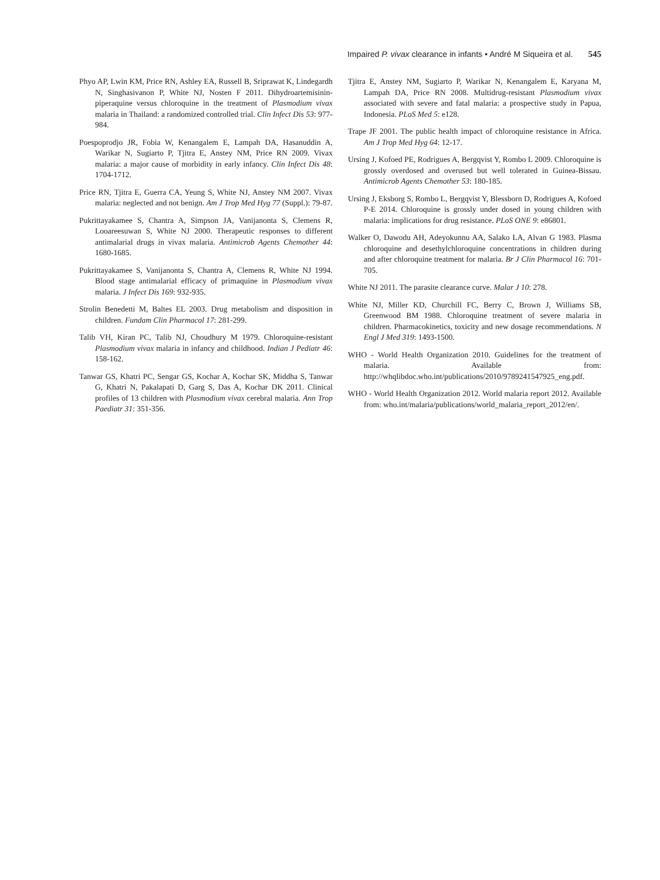Impaired P. vivax clearance in infants • André M Siqueira et al. 545
Phyo AP, Lwin KM, Price RN, Ashley EA, Russell B, Sriprawat K, Lindegardh N, Singhasivanon P, White NJ, Nosten F 2011. Dihydroartemisinin-piperaquine versus chloroquine in the treatment of Plasmodium vivax malaria in Thailand: a randomized controlled trial. Clin Infect Dis 53: 977-984.
Poespoprodjo JR, Fobia W, Kenangalem E, Lampah DA, Hasanuddin A, Warikar N, Sugiarto P, Tjitra E, Anstey NM, Price RN 2009. Vivax malaria: a major cause of morbidity in early infancy. Clin Infect Dis 48: 1704-1712.
Price RN, Tjitra E, Guerra CA, Yeung S, White NJ, Anstey NM 2007. Vivax malaria: neglected and not benign. Am J Trop Med Hyg 77 (Suppl.): 79-87.
Pukrittayakamee S, Chantra A, Simpson JA, Vanijanonta S, Clemens R, Looareesuwan S, White NJ 2000. Therapeutic responses to different antimalarial drugs in vivax malaria. Antimicrob Agents Chemother 44: 1680-1685.
Pukrittayakamee S, Vanijanonta S, Chantra A, Clemens R, White NJ 1994. Blood stage antimalarial efficacy of primaquine in Plasmodium vivax malaria. J Infect Dis 169: 932-935.
Strolin Benedetti M, Baltes EL 2003. Drug metabolism and disposition in children. Fundam Clin Pharmacol 17: 281-299.
Talib VH, Kiran PC, Talib NJ, Choudhury M 1979. Chloroquine-resistant Plasmodium vivax malaria in infancy and childhood. Indian J Pediatr 46: 158-162.
Tanwar GS, Khatri PC, Sengar GS, Kochar A, Kochar SK, Middha S, Tanwar G, Khatri N, Pakalapati D, Garg S, Das A, Kochar DK 2011. Clinical profiles of 13 children with Plasmodium vivax cerebral malaria. Ann Trop Paediatr 31: 351-356.
Tjitra E, Anstey NM, Sugiarto P, Warikar N, Kenangalem E, Karyana M, Lampah DA, Price RN 2008. Multidrug-resistant Plasmodium vivax associated with severe and fatal malaria: a prospective study in Papua, Indonesia. PLoS Med 5: e128.
Trape JF 2001. The public health impact of chloroquine resistance in Africa. Am J Trop Med Hyg 64: 12-17.
Ursing J, Kofoed PE, Rodrigues A, Bergqvist Y, Rombo L 2009. Chloroquine is grossly overdosed and overused but well tolerated in Guinea-Bissau. Antimicrob Agents Chemother 53: 180-185.
Ursing J, Eksborg S, Rombo L, Bergqvist Y, Blessborn D, Rodrigues A, Kofoed P-E 2014. Chloroquine is grossly under dosed in young children with malaria: implications for drug resistance. PLoS ONE 9: e86801.
Walker O, Dawodu AH, Adeyokunnu AA, Salako LA, Alvan G 1983. Plasma chloroquine and desethylchloroquine concentrations in children during and after chloroquine treatment for malaria. Br J Clin Pharmacol 16: 701-705.
White NJ 2011. The parasite clearance curve. Malar J 10: 278.
White NJ, Miller KD, Churchill FC, Berry C, Brown J, Williams SB, Greenwood BM 1988. Chloroquine treatment of severe malaria in children. Pharmacokinetics, toxicity and new dosage recommendations. N Engl J Med 319: 1493-1500.
WHO - World Health Organization 2010. Guidelines for the treatment of malaria. Available from: http://whqlibdoc.who.int/publications/2010/9789241547925_eng.pdf.
WHO - World Health Organization 2012. World malaria report 2012. Available from: who.int/malaria/publications/world_malaria_report_2012/en/.